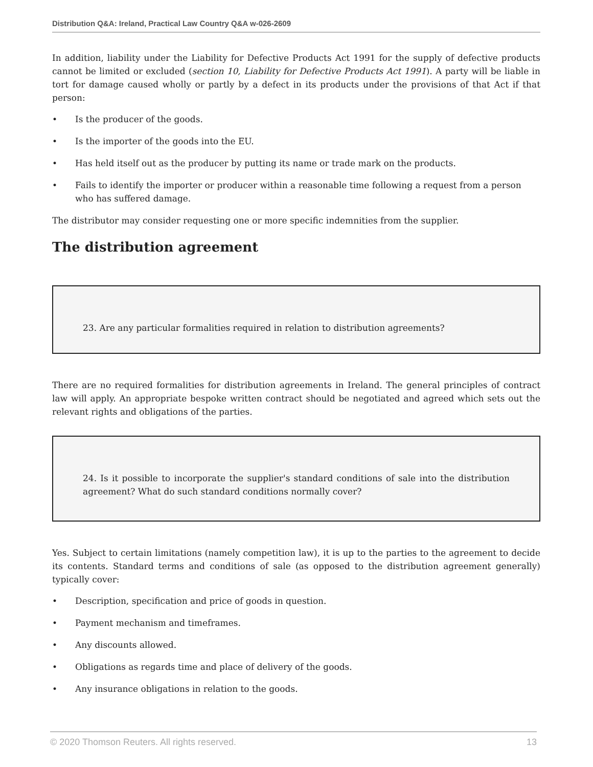Distribution Q&A: Ireland, Practical Law Country Q&A w-026-2609
In addition, liability under the Liability for Defective Products Act 1991 for the supply of defective products cannot be limited or excluded (section 10, Liability for Defective Products Act 1991). A party will be liable in tort for damage caused wholly or partly by a defect in its products under the provisions of that Act if that person:
• Is the producer of the goods.
• Is the importer of the goods into the EU.
• Has held itself out as the producer by putting its name or trade mark on the products.
• Fails to identify the importer or producer within a reasonable time following a request from a person who has suffered damage.
The distributor may consider requesting one or more specific indemnities from the supplier.
The distribution agreement
23. Are any particular formalities required in relation to distribution agreements?
There are no required formalities for distribution agreements in Ireland. The general principles of contract law will apply. An appropriate bespoke written contract should be negotiated and agreed which sets out the relevant rights and obligations of the parties.
24. Is it possible to incorporate the supplier's standard conditions of sale into the distribution agreement? What do such standard conditions normally cover?
Yes. Subject to certain limitations (namely competition law), it is up to the parties to the agreement to decide its contents. Standard terms and conditions of sale (as opposed to the distribution agreement generally) typically cover:
• Description, specification and price of goods in question.
• Payment mechanism and timeframes.
• Any discounts allowed.
• Obligations as regards time and place of delivery of the goods.
• Any insurance obligations in relation to the goods.
© 2020 Thomson Reuters. All rights reserved. 13